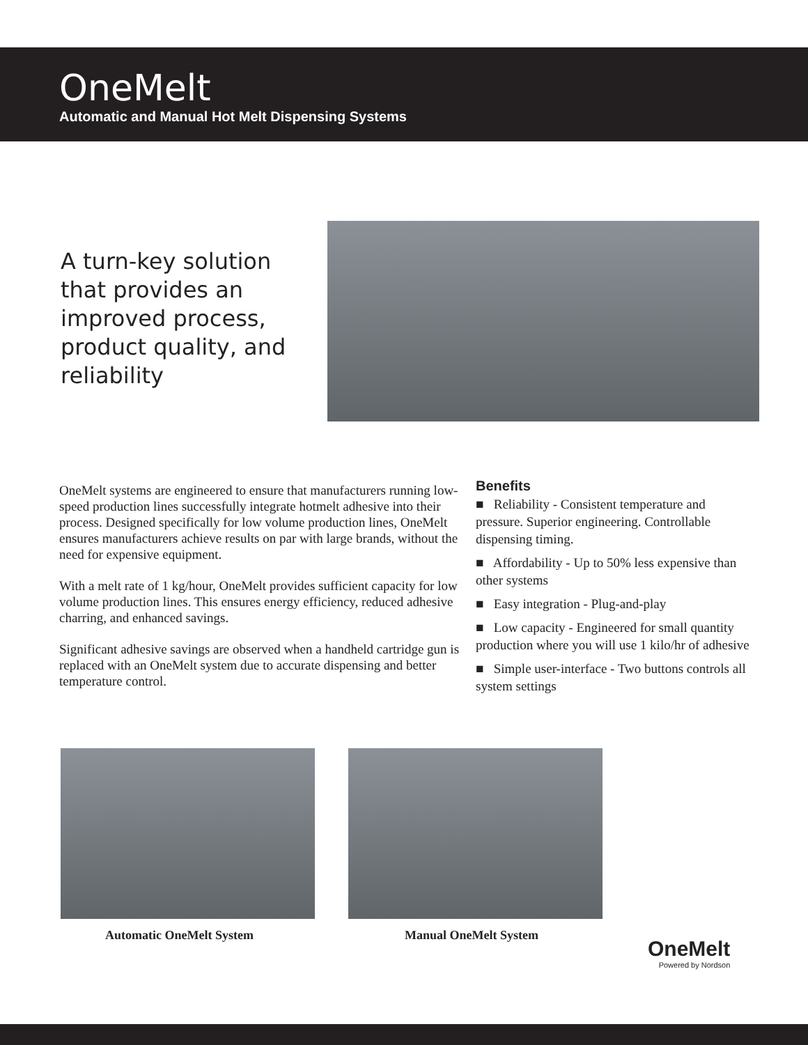OneMelt
Automatic and Manual Hot Melt Dispensing Systems
A turn-key solution that provides an improved process, product quality, and reliability
OneMelt systems are engineered to ensure that manufacturers running low-speed production lines successfully integrate hotmelt adhesive into their process. Designed specifically for low volume production lines, OneMelt ensures manufacturers achieve results on par with large brands, without the need for expensive equipment.
With a melt rate of 1 kg/hour, OneMelt provides sufficient capacity for low volume production lines. This ensures energy efficiency, reduced adhesive charring, and enhanced savings.
Significant adhesive savings are observed when a handheld cartridge gun is replaced with an OneMelt system due to accurate dispensing and better temperature control.
Benefits
■ Reliability - Consistent temperature and pressure. Superior engineering. Controllable dispensing timing.
■ Affordability - Up to 50% less expensive than other systems
■ Easy integration - Plug-and-play
■ Low capacity - Engineered for small quantity production where you will use 1 kilo/hr of adhesive
■ Simple user-interface - Two buttons controls all system settings
Automatic OneMelt System Manual OneMelt System
OneMelt
Powered by Nordson